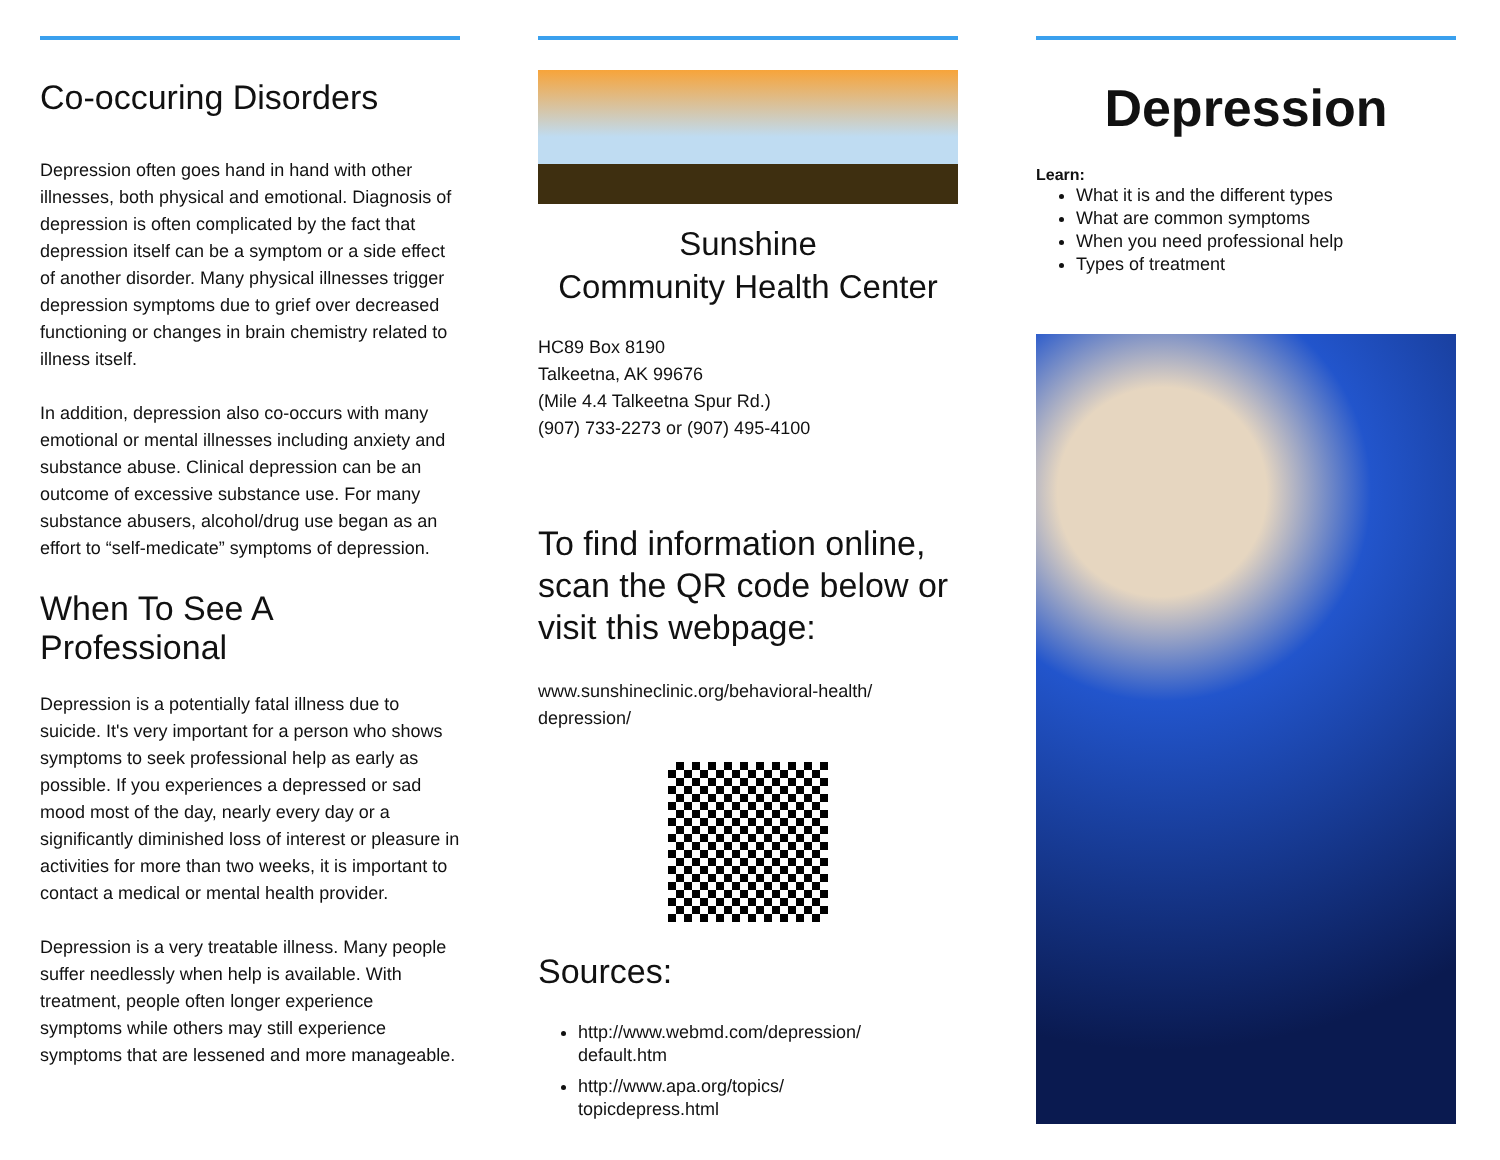Co-occuring Disorders
Depression often goes hand in hand with other illnesses, both physical and emotional. Diagnosis of depression is often complicated by the fact that depression itself can be a symptom or a side effect of another disorder. Many physical illnesses trigger depression symptoms due to grief over decreased functioning or changes in brain chemistry related to illness itself.
In addition, depression also co-occurs with many emotional or mental illnesses including anxiety and substance abuse. Clinical depression can be an outcome of excessive substance use. For many substance abusers, alcohol/drug use began as an effort to “self-medicate” symptoms of depression.
When To See A Professional
Depression is a potentially fatal illness due to suicide. It's very important for a person who shows symptoms to seek professional help as early as possible. If you experiences a depressed or sad mood most of the day, nearly every day or a significantly diminished loss of interest or pleasure in activities for more than two weeks, it is important to contact a medical or mental health provider.
Depression is a very treatable illness. Many people suffer needlessly when help is available. With treatment, people often longer experience symptoms while others may still experience symptoms that are lessened and more manageable.
Sunshine
Community Health Center
HC89 Box 8190
Talkeetna, AK 99676
(Mile 4.4 Talkeetna Spur Rd.)
(907) 733-2273 or (907) 495-4100
To find information online, scan the QR code below or visit this webpage:
www.sunshineclinic.org/behavioral-health/
depression/
Sources:
http://www.webmd.com/depression/
default.htm
http://www.apa.org/topics/
topicdepress.html
Depression
Learn:
What it is and the different types
What are common symptoms
When you need professional help
Types of treatment